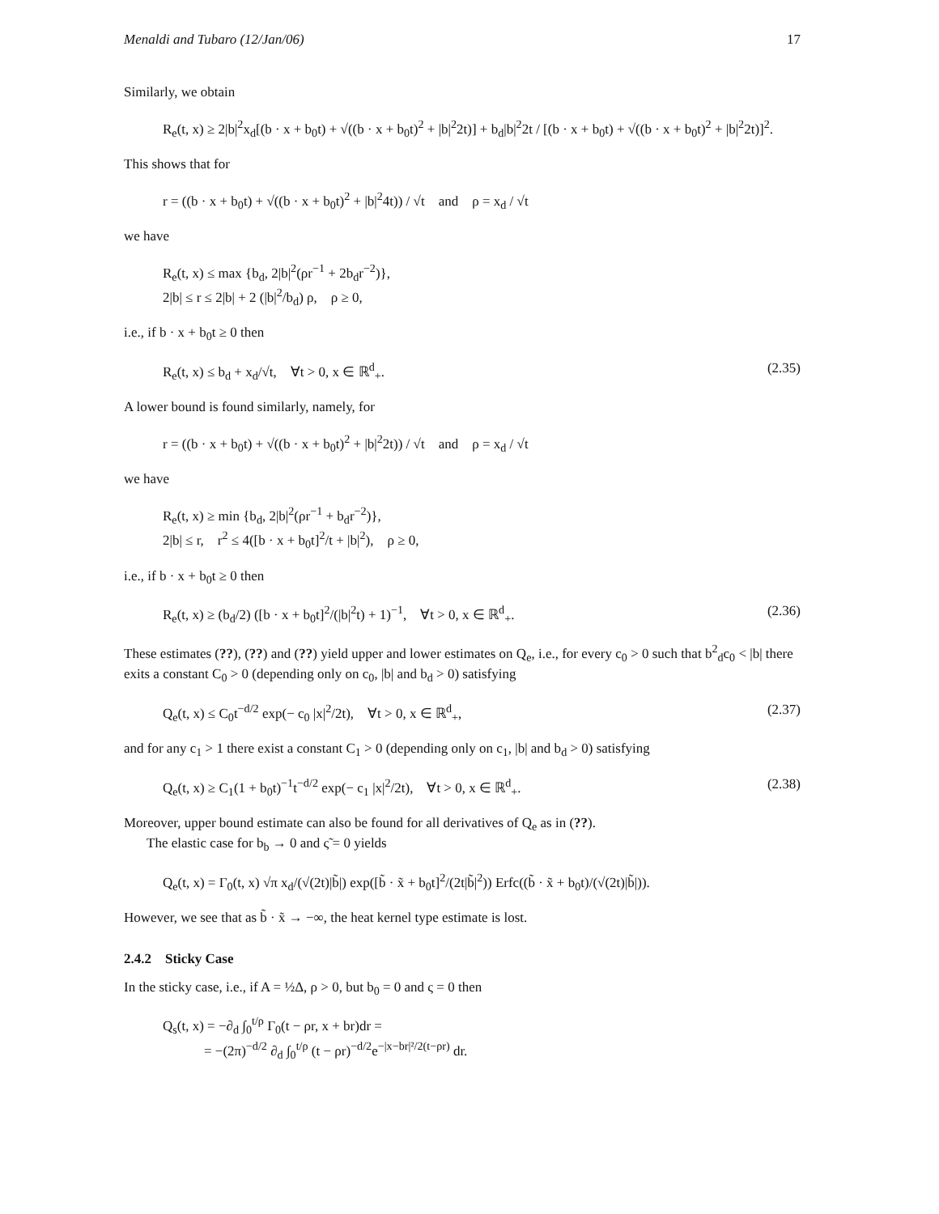Menaldi and Tubaro (12/Jan/06) 17
Similarly, we obtain
R<sub>e</sub>(t, x) ≥ 2|b|<sup>2</sup>x<sub>d</sub>[(b · x + b<sub>0</sub>t) + √((b · x + b<sub>0</sub>t)<sup>2</sup> + |b|<sup>2</sup>2t)] + b<sub>d</sub>|b|<sup>2</sup>2t / [(b · x + b<sub>0</sub>t) + √((b · x + b<sub>0</sub>t)<sup>2</sup> + |b|<sup>2</sup>2t)]<sup>2</sup>.
This shows that for
r = ((b · x + b<sub>0</sub>t) + √((b · x + b<sub>0</sub>t)<sup>2</sup> + |b|<sup>2</sup>4t)) / √t and ρ = x<sub>d</sub> / √t
we have
R<sub>e</sub>(t, x) ≤ max {b<sub>d</sub>, 2|b|<sup>2</sup>(ρr<sup>−1</sup> + 2b<sub>d</sub>r<sup>−2</sup>)},
2|b| ≤ r ≤ 2|b| + 2 (|b|<sup>2</sup>/b<sub>d</sub>) ρ, ρ ≥ 0,
i.e., if b · x + b<sub>0</sub>t ≥ 0 then
R<sub>e</sub>(t, x) ≤ b<sub>d</sub> + x<sub>d</sub>/√t, ∀t > 0, x ∈ ℝ<sup>d</sup><sub>+</sub>. (2.35)
A lower bound is found similarly, namely, for
r = ((b · x + b<sub>0</sub>t) + √((b · x + b<sub>0</sub>t)<sup>2</sup> + |b|<sup>2</sup>2t)) / √t and ρ = x<sub>d</sub> / √t
we have
R<sub>e</sub>(t, x) ≥ min {b<sub>d</sub>, 2|b|<sup>2</sup>(ρr<sup>−1</sup> + b<sub>d</sub>r<sup>−2</sup>)},
2|b| ≤ r, r<sup>2</sup> ≤ 4([b · x + b<sub>0</sub>t]<sup>2</sup>/t + |b|<sup>2</sup>), ρ ≥ 0,
i.e., if b · x + b<sub>0</sub>t ≥ 0 then
R<sub>e</sub>(t, x) ≥ (b<sub>d</sub>/2) ([b · x + b<sub>0</sub>t]<sup>2</sup>/(|b|<sup>2</sup>t) + 1)<sup>−1</sup>, ∀t > 0, x ∈ ℝ<sup>d</sup><sub>+</sub>. (2.36)
These estimates (??), (??) and (??) yield upper and lower estimates on Q<sub>e</sub>, i.e., for every c<sub>0</sub> > 0 such that b<sup>2</sup><sub>d</sub>c<sub>0</sub> < |b| there exits a constant C<sub>0</sub> > 0 (depending only on c<sub>0</sub>, |b| and b<sub>d</sub> > 0) satisfying
Q<sub>e</sub>(t, x) ≤ C<sub>0</sub>t<sup>−d/2</sup> exp(− c<sub>0</sub> |x|<sup>2</sup>/2t), ∀t > 0, x ∈ ℝ<sup>d</sup><sub>+</sub>, (2.37)
and for any c<sub>1</sub> > 1 there exist a constant C<sub>1</sub> > 0 (depending only on c<sub>1</sub>, |b| and b<sub>d</sub> > 0) satisfying
Q<sub>e</sub>(t, x) ≥ C<sub>1</sub>(1 + b<sub>0</sub>t)<sup>−1</sup>t<sup>−d/2</sup> exp(− c<sub>1</sub> |x|<sup>2</sup>/2t), ∀t > 0, x ∈ ℝ<sup>d</sup><sub>+</sub>. (2.38)
Moreover, upper bound estimate can also be found for all derivatives of Q<sub>e</sub> as in (??).
The elastic case for b<sub>b</sub> → 0 and ς̃ = 0 yields
Q<sub>e</sub>(t, x) = Γ<sub>0</sub>(t, x) √π x<sub>d</sub>/(√(2t)|b̃|) exp([b̃ · x̃ + b<sub>0</sub>t]<sup>2</sup>/(2t|b̃|<sup>2</sup>)) Erfc((b̃ · x̃ + b<sub>0</sub>t)/(√(2t)|b̃|)).
However, we see that as b̃ · x̃ → −∞, the heat kernel type estimate is lost.
2.4.2 Sticky Case
In the sticky case, i.e., if A = ½Δ, ρ > 0, but b<sub>0</sub> = 0 and ς = 0 then
Q<sub>s</sub>(t, x) = −∂<sub>d</sub> ∫<sub>0</sub><sup>t/ρ</sup> Γ<sub>0</sub>(t − ρr, x + br)dr =
= −(2π)<sup>−d/2</sup> ∂<sub>d</sub> ∫<sub>0</sub><sup>t/ρ</sup> (t − ρr)<sup>−d/2</sup>e<sup>−|x−br|²/2(t−ρr)</sup> dr.